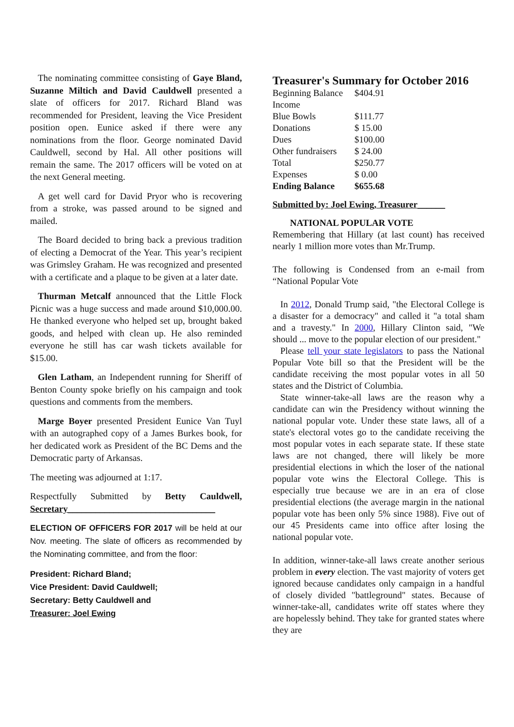The nominating committee consisting of Gaye Bland, Suzanne Miltich and David Cauldwell presented a slate of officers for 2017. Richard Bland was recommended for President, leaving the Vice President position open. Eunice asked if there were any nominations from the floor. George nominated David Cauldwell, second by Hal. All other positions will remain the same. The 2017 officers will be voted on at the next General meeting.
A get well card for David Pryor who is recovering from a stroke, was passed around to be signed and mailed.
The Board decided to bring back a previous tradition of electing a Democrat of the Year. This year’s recipient was Grimsley Graham. He was recognized and presented with a certificate and a plaque to be given at a later date.
Thurman Metcalf announced that the Little Flock Picnic was a huge success and made around $10,000.00. He thanked everyone who helped set up, brought baked goods, and helped with clean up. He also reminded everyone he still has car wash tickets available for $15.00.
Glen Latham, an Independent running for Sheriff of Benton County spoke briefly on his campaign and took questions and comments from the members.
Marge Boyer presented President Eunice Van Tuyl with an autographed copy of a James Burkes book, for her dedicated work as President of the BC Dems and the Democratic party of Arkansas.
The meeting was adjourned at 1:17.
Respectfully Submitted by Betty Cauldwell, Secretary________________________________
ELECTION OF OFFICERS FOR 2017 will be held at our Nov. meeting. The slate of officers as recommended by the Nominating committee, and from the floor:
President: Richard Bland;
Vice President: David Cauldwell;
Secretary: Betty Cauldwell and
Treasurer: Joel Ewing
Treasurer's Summary for October 2016
| Beginning Balance | $404.91 |
| Income | |
| Blue Bowls | $111.77 |
| Donations | $ 15.00 |
| Dues | $100.00 |
| Other fundraisers | $ 24.00 |
| Total | $250.77 |
| Expenses | $ 0.00 |
| Ending Balance | $655.68 |
Submitted by: Joel Ewing, Treasurer______
NATIONAL POPULAR VOTE
Remembering that Hillary (at last count) has received nearly 1 million more votes than Mr.Trump.
The following is Condensed from an e-mail from “National Popular Vote
In 2012, Donald Trump said, "the Electoral College is a disaster for a democracy" and called it "a total sham and a travesty." In 2000, Hillary Clinton said, "We should ... move to the popular election of our president."
Please tell your state legislators to pass the National Popular Vote bill so that the President will be the candidate receiving the most popular votes in all 50 states and the District of Columbia.
State winner-take-all laws are the reason why a candidate can win the Presidency without winning the national popular vote. Under these state laws, all of a state's electoral votes go to the candidate receiving the most popular votes in each separate state. If these state laws are not changed, there will likely be more presidential elections in which the loser of the national popular vote wins the Electoral College. This is especially true because we are in an era of close presidential elections (the average margin in the national popular vote has been only 5% since 1988). Five out of our 45 Presidents came into office after losing the national popular vote.
In addition, winner-take-all laws create another serious problem in every election. The vast majority of voters get ignored because candidates only campaign in a handful of closely divided "battleground" states. Because of winner-take-all, candidates write off states where they are hopelessly behind. They take for granted states where they are